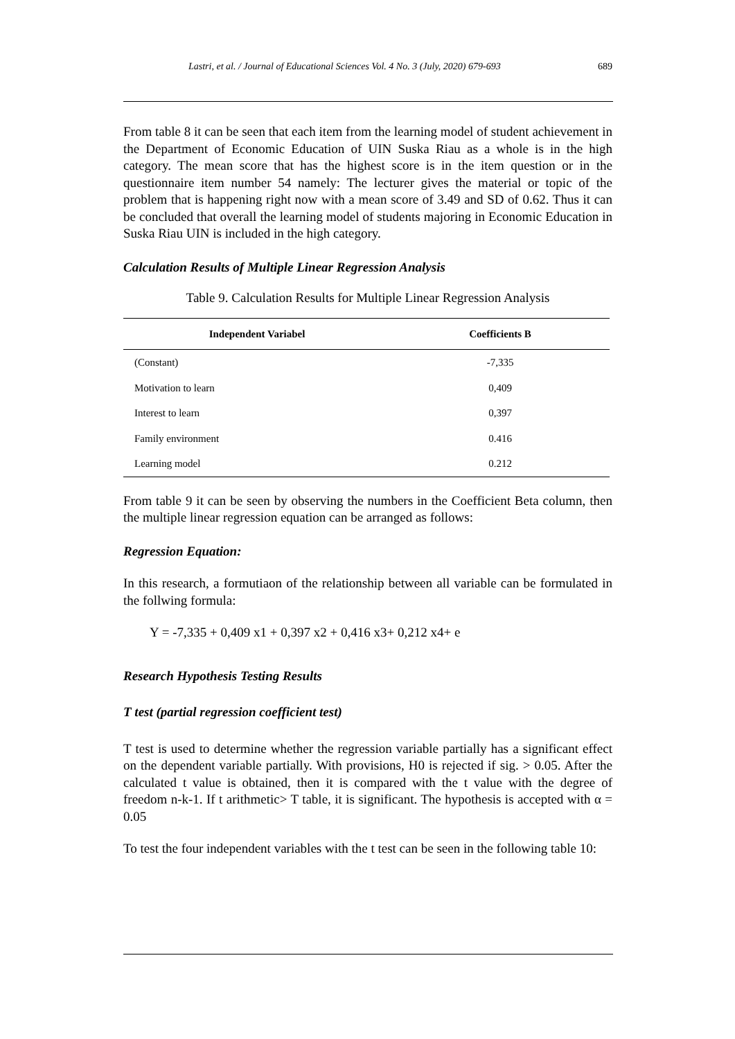Lastri, et al. / Journal of Educational Sciences Vol. 4 No. 3 (July, 2020) 679-693 689
From table 8 it can be seen that each item from the learning model of student achievement in the Department of Economic Education of UIN Suska Riau as a whole is in the high category. The mean score that has the highest score is in the item question or in the questionnaire item number 54 namely: The lecturer gives the material or topic of the problem that is happening right now with a mean score of 3.49 and SD of 0.62. Thus it can be concluded that overall the learning model of students majoring in Economic Education in Suska Riau UIN is included in the high category.
Calculation Results of Multiple Linear Regression Analysis
Table 9. Calculation Results for Multiple Linear Regression Analysis
| Independent Variabel | Coefficients B |
| --- | --- |
| (Constant) | -7,335 |
| Motivation to learn | 0,409 |
| Interest to learn | 0,397 |
| Family environment | 0.416 |
| Learning model | 0.212 |
From table 9 it can be seen by observing the numbers in the Coefficient Beta column, then the multiple linear regression equation can be arranged as follows:
Regression Equation:
In this research, a formutiaon of the relationship between all variable can be formulated in the follwing formula:
Y = -7,335 + 0,409 x1 + 0,397 x2 + 0,416 x3+ 0,212 x4+ e
Research Hypothesis Testing Results
T test (partial regression coefficient test)
T test is used to determine whether the regression variable partially has a significant effect on the dependent variable partially. With provisions, H0 is rejected if sig. > 0.05. After the calculated t value is obtained, then it is compared with the t value with the degree of freedom n-k-1. If t arithmetic> T table, it is significant. The hypothesis is accepted with α = 0.05
To test the four independent variables with the t test can be seen in the following table 10: